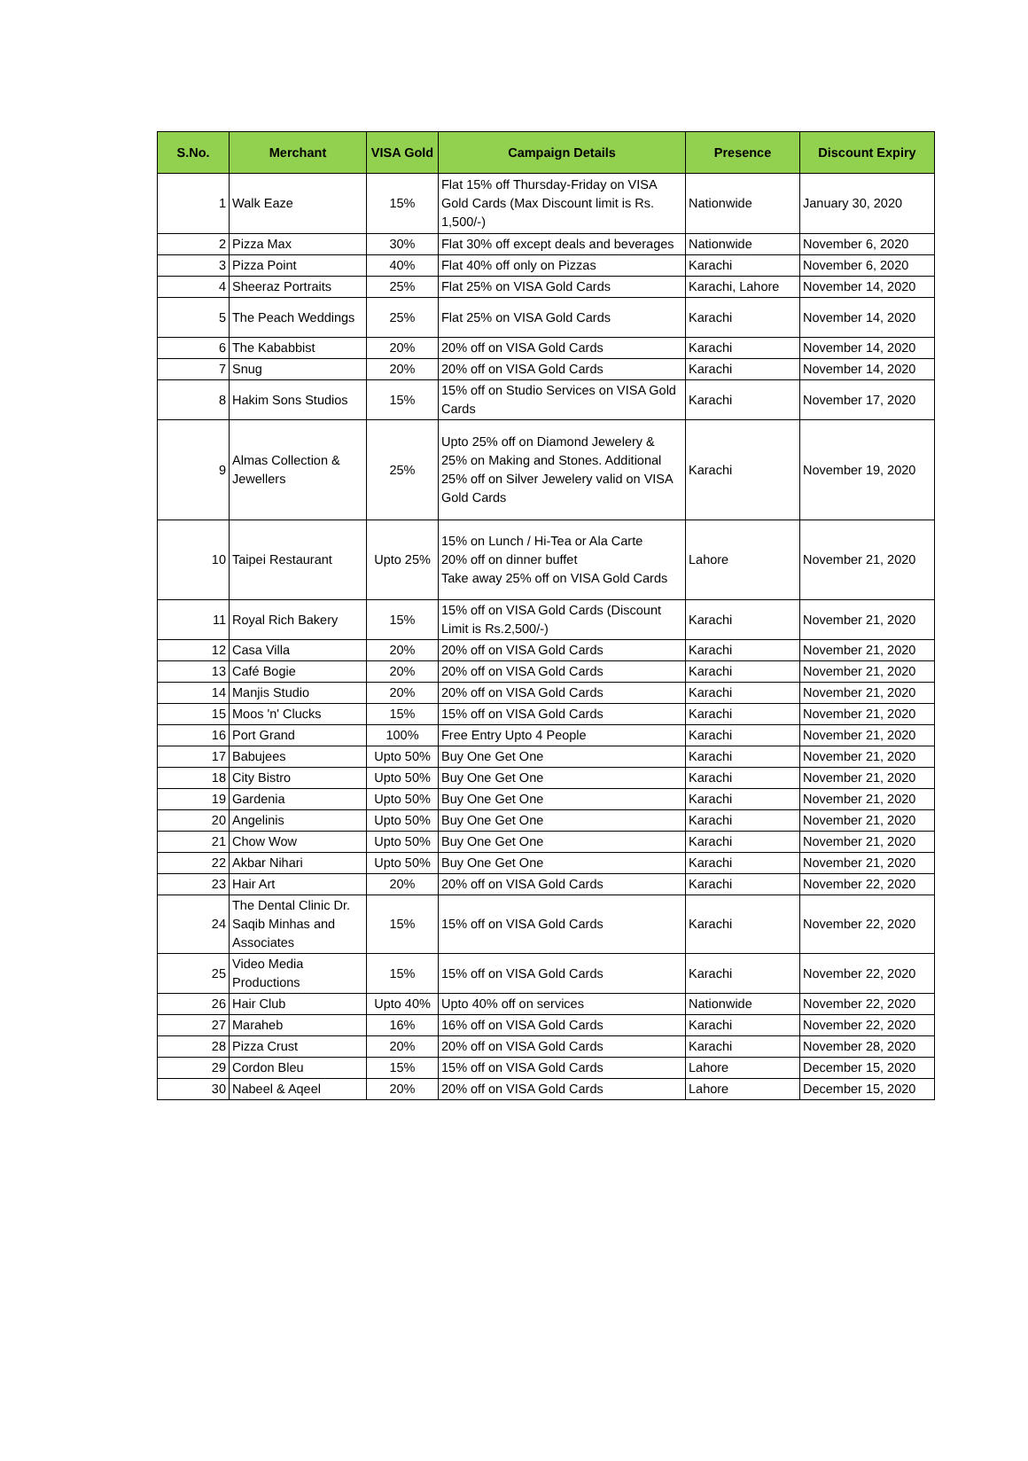| S.No. | Merchant | VISA Gold | Campaign Details | Presence | Discount Expiry |
| --- | --- | --- | --- | --- | --- |
| 1 | Walk Eaze | 15% | Flat 15% off Thursday-Friday on VISA Gold Cards (Max Discount limit is Rs. 1,500/-) | Nationwide | January 30, 2020 |
| 2 | Pizza Max | 30% | Flat 30% off except deals and beverages | Nationwide | November 6, 2020 |
| 3 | Pizza Point | 40% | Flat 40% off only on Pizzas | Karachi | November 6, 2020 |
| 4 | Sheeraz Portraits | 25% | Flat 25% on VISA Gold Cards | Karachi, Lahore | November 14, 2020 |
| 5 | The Peach Weddings | 25% | Flat 25% on VISA Gold Cards | Karachi | November 14, 2020 |
| 6 | The Kababbist | 20% | 20% off on VISA Gold Cards | Karachi | November 14, 2020 |
| 7 | Snug | 20% | 20% off on VISA Gold Cards | Karachi | November 14, 2020 |
| 8 | Hakim Sons Studios | 15% | 15% off on Studio Services on VISA Gold Cards | Karachi | November 17, 2020 |
| 9 | Almas Collection & Jewellers | 25% | Upto 25% off on Diamond Jewelery & 25% on Making and Stones. Additional 25% off on Silver Jewelery valid on VISA Gold Cards | Karachi | November 19, 2020 |
| 10 | Taipei Restaurant | Upto 25% | 15% on Lunch / Hi-Tea or Ala Carte 20% off on dinner buffet Take away 25% off on VISA Gold Cards | Lahore | November 21, 2020 |
| 11 | Royal Rich Bakery | 15% | 15% off on VISA Gold Cards (Discount Limit is Rs.2,500/-) | Karachi | November 21, 2020 |
| 12 | Casa Villa | 20% | 20% off on VISA Gold Cards | Karachi | November 21, 2020 |
| 13 | Café Bogie | 20% | 20% off on VISA Gold Cards | Karachi | November 21, 2020 |
| 14 | Manjis Studio | 20% | 20% off on VISA Gold Cards | Karachi | November 21, 2020 |
| 15 | Moos 'n' Clucks | 15% | 15% off on VISA Gold Cards | Karachi | November 21, 2020 |
| 16 | Port Grand | 100% | Free Entry Upto 4 People | Karachi | November 21, 2020 |
| 17 | Babujees | Upto 50% | Buy One Get One | Karachi | November 21, 2020 |
| 18 | City Bistro | Upto 50% | Buy One Get One | Karachi | November 21, 2020 |
| 19 | Gardenia | Upto 50% | Buy One Get One | Karachi | November 21, 2020 |
| 20 | Angelinis | Upto 50% | Buy One Get One | Karachi | November 21, 2020 |
| 21 | Chow Wow | Upto 50% | Buy One Get One | Karachi | November 21, 2020 |
| 22 | Akbar Nihari | Upto 50% | Buy One Get One | Karachi | November 21, 2020 |
| 23 | Hair Art | 20% | 20% off on VISA Gold Cards | Karachi | November 22, 2020 |
| 24 | The Dental Clinic Dr. Saqib Minhas and Associates | 15% | 15% off on VISA Gold Cards | Karachi | November 22, 2020 |
| 25 | Video Media Productions | 15% | 15% off on VISA Gold Cards | Karachi | November 22, 2020 |
| 26 | Hair Club | Upto 40% | Upto 40% off on services | Nationwide | November 22, 2020 |
| 27 | Maraheb | 16% | 16% off on VISA Gold Cards | Karachi | November 22, 2020 |
| 28 | Pizza Crust | 20% | 20% off on VISA Gold Cards | Karachi | November 28, 2020 |
| 29 | Cordon Bleu | 15% | 15% off on VISA Gold Cards | Lahore | December 15, 2020 |
| 30 | Nabeel & Aqeel | 20% | 20% off on VISA Gold Cards | Lahore | December 15, 2020 |